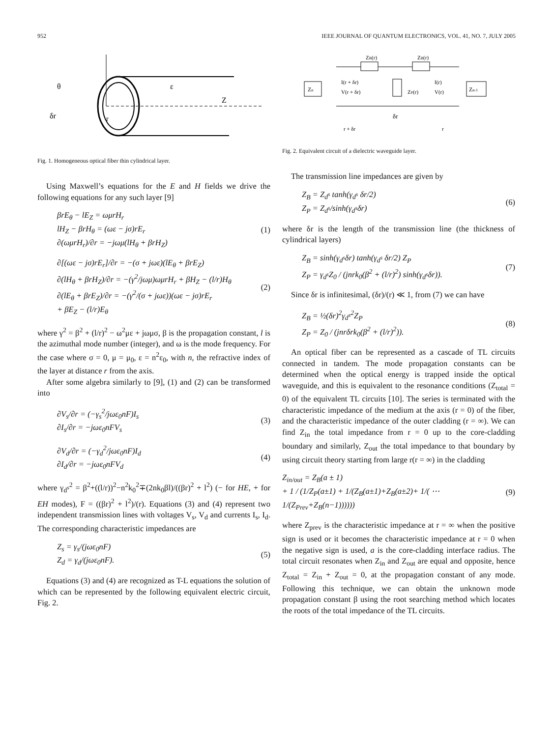952 IEEE JOURNAL OF QUANTUM ELECTRONICS, VOL. 41, NO. 7, JULY 2005
θ
ε
Z
δr
r
Fig. 1. Homogeneous optical fiber thin cylindrical layer.
Using Maxwell’s equations for the E and H fields we drive the following equations for any such layer [9]
βrE<sub>θ</sub> − lE<sub>Z</sub> = ωμrH<sub>r</sub>
lH<sub>Z</sub> − βrH<sub>θ</sub> = (ωε − jσ)rE<sub>r</sub>
∂(ωμrH<sub>r</sub>)/∂r = −jωμ(lH<sub>θ</sub> + βrH<sub>Z</sub>)
(1)
∂[(ωε − jσ)rE<sub>r</sub>]/∂r = −(σ + jωε)(lE<sub>θ</sub> + βrE<sub>Z</sub>)
∂(lH<sub>θ</sub> + βrH<sub>Z</sub>)/∂r = −(γ<sup>2</sup>/jωμ)ωμrH<sub>r</sub> + βH<sub>Z</sub> − (l/r)H<sub>θ</sub>
∂(lE<sub>θ</sub> + βrE<sub>Z</sub>)/∂r = −(γ<sup>2</sup>/(σ + jωε))(ωε − jσ)rE<sub>r</sub>
+ βE<sub>Z</sub> − (l/r)E<sub>θ</sub>
(2)
where γ<sup>2</sup> = β<sup>2</sup> + (l/r)<sup>2</sup> − ω<sup>2</sup>με + jωμσ, β is the propagation constant, l is the azimuthal mode number (integer), and ω is the mode frequency. For the case where σ = 0, μ = μ<sub>0</sub>, ε = n<sup>2</sup>ε<sub>0</sub>, with n, the refractive index of the layer at distance r from the axis.
After some algebra similarly to [9], (1) and (2) can be transformed into
∂V<sub>s</sub>/∂r = (−γ<sub>s</sub><sup>2</sup>/jωε<sub>0</sub>nF)I<sub>s</sub>
∂I<sub>s</sub>/∂r = −jωε<sub>0</sub>nFV<sub>s</sub>
(3)
∂V<sub>d</sub>/∂r = (−γ<sub>d</sub><sup>2</sup>/jωε<sub>0</sub>nF)I<sub>d</sub>
∂I<sub>d</sub>/∂r = −jωε<sub>0</sub>nFV<sub>d</sub>
(4)
where γ<sub>d<sup>s</sup></sub><sup>2</sup> = β<sup>2</sup>+((l/r))<sup>2</sup>−n<sup>2</sup>k<sub>0</sub><sup>2</sup>∓(2nk<sub>0</sub>βl)/((βr)<sup>2</sup> + l<sup>2</sup>) (− for HE, + for EH modes), F = ((βr)<sup>2</sup> + l<sup>2</sup>)/(r). Equations (3) and (4) represent two independent transmission lines with voltages V<sub>s</sub>, V<sub>d</sub> and currents I<sub>s</sub>, I<sub>d</sub>. The corresponding characteristic impedances are
Z<sub>s</sub> = γ<sub>s</sub>/(jωε<sub>0</sub>nF)
Z<sub>d</sub> = γ<sub>d</sub>/(jωε<sub>0</sub>nF).
(5)
Equations (3) and (4) are recognized as T-L equations the solution of which can be represented by the following equivalent electric circuit, Fig. 2.
Zn
Zn-1
ZB(r)
ZB(r)
I(r + δr)
V(r + δr)
ZP(r)
I(r)
V(r)
δr
r + δr
r
Fig. 2. Equivalent circuit of a dielectric waveguide layer.
The transmission line impedances are given by
Z<sub>B</sub> = Z<sub>d<sup>s</sup></sub> tanh(γ<sub>d<sup>s</sup></sub> δr/2)
Z<sub>P</sub> = Z<sub>d<sup>s</sup></sub>/sinh(γ<sub>d<sup>s</sup></sub>δr)
(6)
where δr is the length of the transmission line (the thickness of cylindrical layers)
Z<sub>B</sub> = sinh(γ<sub>d<sup>s</sup></sub>δr) tanh(γ<sub>d<sup>s</sup></sub> δr/2) Z<sub>P</sub>
Z<sub>P</sub> = γ<sub>d<sup>s</sup></sub>Z<sub>0</sub> / (jnrk<sub>0</sub>(β<sup>2</sup> + (l/r)<sup>2</sup>) sinh(γ<sub>d<sup>s</sup></sub>δr)).
(7)
Since δr is infinitesimal, (δr)/(r) ≪ 1, from (7) we can have
Z<sub>B</sub> = ½(δr)<sup>2</sup>γ<sub>d<sup>s</sup></sub><sup>2</sup>Z<sub>P</sub>
Z<sub>P</sub> = Z<sub>0</sub> / (jnrδrk<sub>0</sub>(β<sup>2</sup> + (l/r)<sup>2</sup>)).
(8)
An optical fiber can be represented as a cascade of TL circuits connected in tandem. The mode propagation constants can be determined when the optical energy is trapped inside the optical waveguide, and this is equivalent to the resonance conditions (Z<sub>total</sub> = 0) of the equivalent TL circuits [10]. The series is terminated with the characteristic impedance of the medium at the axis (r = 0) of the fiber, and the characteristic impedance of the outer cladding (r = ∞). We can find Z<sub>in</sub> the total impedance from r = 0 up to the core-cladding boundary and similarly, Z<sub>out</sub> the total impedance to that boundary by using circuit theory starting from large r(r = ∞) in the cladding
Z<sub>in/out</sub> = Z<sub>B</sub>(a ± 1)
+ 1 / (1/Z<sub>P</sub>(a±1) + 1/(Z<sub>B</sub>(a±1)+Z<sub>B</sub>(a±2)+ 1/( ⋯ 1/(Z<sub>Prev</sub>+Z<sub>B</sub>(n−1))))))
(9)
where Z<sub>prev</sub> is the characteristic impedance at r = ∞ when the positive sign is used or it becomes the characteristic impedance at r = 0 when the negative sign is used, a is the core-cladding interface radius. The total circuit resonates when Z<sub>in</sub> and Z<sub>out</sub> are equal and opposite, hence Z<sub>total</sub> = Z<sub>in</sub> + Z<sub>out</sub> = 0, at the propagation constant of any mode. Following this technique, we can obtain the unknown mode propagation constant β using the root searching method which locates the roots of the total impedance of the TL circuits.